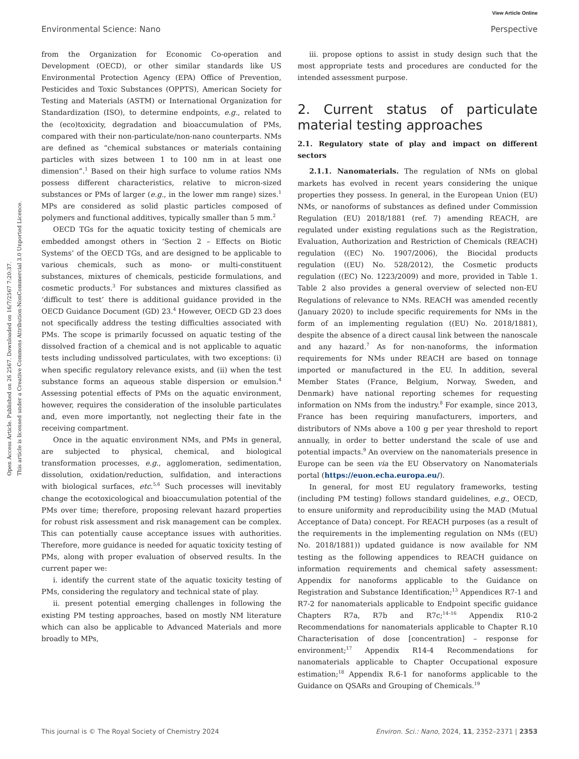View Article Online
Environmental Science: Nano Perspective
Open Access Article. Published on 26 2567. Downloaded on 16/7/2567 7:20:37.
This article is licensed under a Creative Commons Attribution-NonCommercial 3.0 Unported Licence.
from the Organization for Economic Co-operation and Development (OECD), or other similar standards like US Environmental Protection Agency (EPA) Office of Prevention, Pesticides and Toxic Substances (OPPTS), American Society for Testing and Materials (ASTM) or International Organization for Standardization (ISO), to determine endpoints, e.g., related to the (eco)toxicity, degradation and bioaccumulation of PMs, compared with their non-particulate/non-nano counterparts. NMs are defined as “chemical substances or materials containing particles with sizes between 1 to 100 nm in at least one dimension”.<sup>1</sup> Based on their high surface to volume ratios NMs possess different characteristics, relative to micron-sized substances or PMs of larger (e.g., in the lower mm range) sizes.<sup>1</sup> MPs are considered as solid plastic particles composed of polymers and functional additives, typically smaller than 5 mm.<sup>2</sup>
OECD TGs for the aquatic toxicity testing of chemicals are embedded amongst others in ‘Section 2 – Effects on Biotic Systems’ of the OECD TGs, and are designed to be applicable to various chemicals, such as mono- or multi-constituent substances, mixtures of chemicals, pesticide formulations, and cosmetic products.<sup>3</sup> For substances and mixtures classified as ‘difficult to test’ there is additional guidance provided in the OECD Guidance Document (GD) 23.<sup>4</sup> However, OECD GD 23 does not specifically address the testing difficulties associated with PMs. The scope is primarily focussed on aquatic testing of the dissolved fraction of a chemical and is not applicable to aquatic tests including undissolved particulates, with two exceptions: (i) when specific regulatory relevance exists, and (ii) when the test substance forms an aqueous stable dispersion or emulsion.<sup>4</sup> Assessing potential effects of PMs on the aquatic environment, however, requires the consideration of the insoluble particulates and, even more importantly, not neglecting their fate in the receiving compartment.
Once in the aquatic environment NMs, and PMs in general, are subjected to physical, chemical, and biological transformation processes, e.g., agglomeration, sedimentation, dissolution, oxidation/reduction, sulfidation, and interactions with biological surfaces, etc.<sup>5,6</sup> Such processes will inevitably change the ecotoxicological and bioaccumulation potential of the PMs over time; therefore, proposing relevant hazard properties for robust risk assessment and risk management can be complex. This can potentially cause acceptance issues with authorities. Therefore, more guidance is needed for aquatic toxicity testing of PMs, along with proper evaluation of observed results. In the current paper we:
i. identify the current state of the aquatic toxicity testing of PMs, considering the regulatory and technical state of play.
ii. present potential emerging challenges in following the existing PM testing approaches, based on mostly NM literature which can also be applicable to Advanced Materials and more broadly to MPs,
iii. propose options to assist in study design such that the most appropriate tests and procedures are conducted for the intended assessment purpose.
2. Current status of particulate material testing approaches
2.1. Regulatory state of play and impact on different sectors
2.1.1. Nanomaterials. The regulation of NMs on global markets has evolved in recent years considering the unique properties they possess. In general, in the European Union (EU) NMs, or nanoforms of substances as defined under Commission Regulation (EU) 2018/1881 (ref. 7) amending REACH, are regulated under existing regulations such as the Registration, Evaluation, Authorization and Restriction of Chemicals (REACH) regulation ((EC) No. 1907/2006), the Biocidal products regulation ((EU) No. 528/2012), the Cosmetic products regulation ((EC) No. 1223/2009) and more, provided in Table 1. Table 2 also provides a general overview of selected non-EU Regulations of relevance to NMs. REACH was amended recently (January 2020) to include specific requirements for NMs in the form of an implementing regulation ((EU) No. 2018/1881), despite the absence of a direct causal link between the nanoscale and any hazard.<sup>7</sup> As for non-nanoforms, the information requirements for NMs under REACH are based on tonnage imported or manufactured in the EU. In addition, several Member States (France, Belgium, Norway, Sweden, and Denmark) have national reporting schemes for requesting information on NMs from the industry.<sup>8</sup> For example, since 2013, France has been requiring manufacturers, importers, and distributors of NMs above a 100 g per year threshold to report annually, in order to better understand the scale of use and potential impacts.<sup>9</sup> An overview on the nanomaterials presence in Europe can be seen via the EU Observatory on Nanomaterials portal (https://euon.echa.europa.eu/).
In general, for most EU regulatory frameworks, testing (including PM testing) follows standard guidelines, e.g., OECD, to ensure uniformity and reproducibility using the MAD (Mutual Acceptance of Data) concept. For REACH purposes (as a result of the requirements in the implementing regulation on NMs ((EU) No. 2018/1881)) updated guidance is now available for NM testing as the following appendices to REACH guidance on information requirements and chemical safety assessment: Appendix for nanoforms applicable to the Guidance on Registration and Substance Identification;<sup>13</sup> Appendices R7-1 and R7-2 for nanomaterials applicable to Endpoint specific guidance Chapters R7a, R7b and R7c;<sup>14–16</sup> Appendix R10-2 Recommendations for nanomaterials applicable to Chapter R.10 Characterisation of dose [concentration] – response for environment;<sup>17</sup> Appendix R14-4 Recommendations for nanomaterials applicable to Chapter Occupational exposure estimation;<sup>18</sup> Appendix R.6-1 for nanoforms applicable to the Guidance on QSARs and Grouping of Chemicals.<sup>19</sup>
This journal is © The Royal Society of Chemistry 2024 Environ. Sci.: Nano, 2024, 11, 2352–2371 | 2353